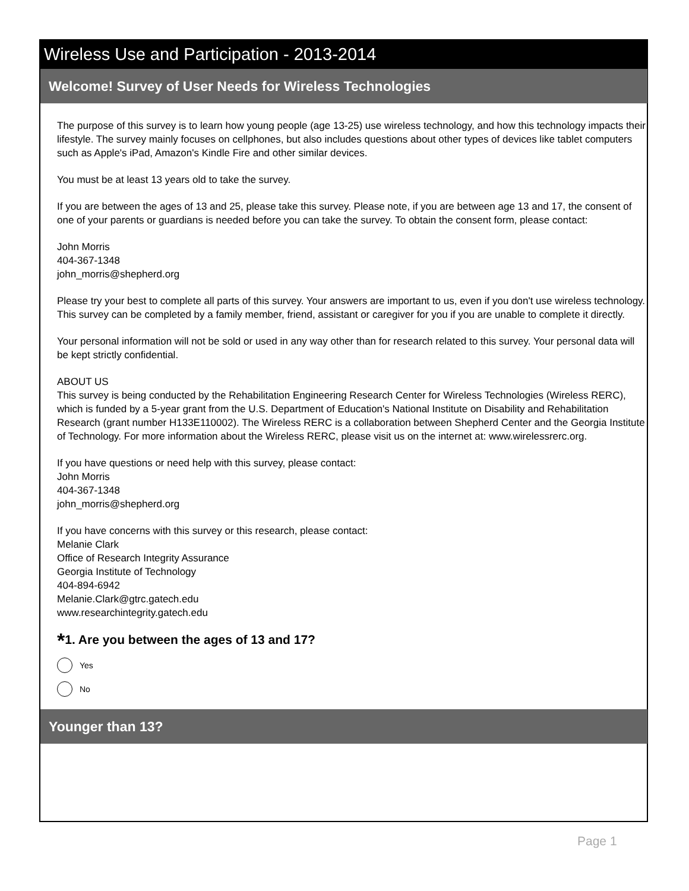Wireless Use and Participation - 2013-2014
Welcome! Survey of User Needs for Wireless Technologies
The purpose of this survey is to learn how young people (age 13-25) use wireless technology, and how this technology impacts their lifestyle. The survey mainly focuses on cellphones, but also includes questions about other types of devices like tablet computers such as Apple's iPad, Amazon's Kindle Fire and other similar devices.
You must be at least 13 years old to take the survey.
If you are between the ages of 13 and 25, please take this survey. Please note, if you are between age 13 and 17, the consent of one of your parents or guardians is needed before you can take the survey. To obtain the consent form, please contact:
John Morris
404-367-1348
john_morris@shepherd.org
Please try your best to complete all parts of this survey. Your answers are important to us, even if you don't use wireless technology. This survey can be completed by a family member, friend, assistant or caregiver for you if you are unable to complete it directly.
Your personal information will not be sold or used in any way other than for research related to this survey. Your personal data will be kept strictly confidential.
ABOUT US
This survey is being conducted by the Rehabilitation Engineering Research Center for Wireless Technologies (Wireless RERC), which is funded by a 5-year grant from the U.S. Department of Education's National Institute on Disability and Rehabilitation Research (grant number H133E110002). The Wireless RERC is a collaboration between Shepherd Center and the Georgia Institute of Technology. For more information about the Wireless RERC, please visit us on the internet at: www.wirelessrerc.org.
If you have questions or need help with this survey, please contact:
John Morris
404-367-1348
john_morris@shepherd.org
If you have concerns with this survey or this research, please contact:
Melanie Clark
Office of Research Integrity Assurance
Georgia Institute of Technology
404-894-6942
Melanie.Clark@gtrc.gatech.edu
www.researchintegrity.gatech.edu
*1. Are you between the ages of 13 and 17?
Yes
No
Younger than 13?
Page 1